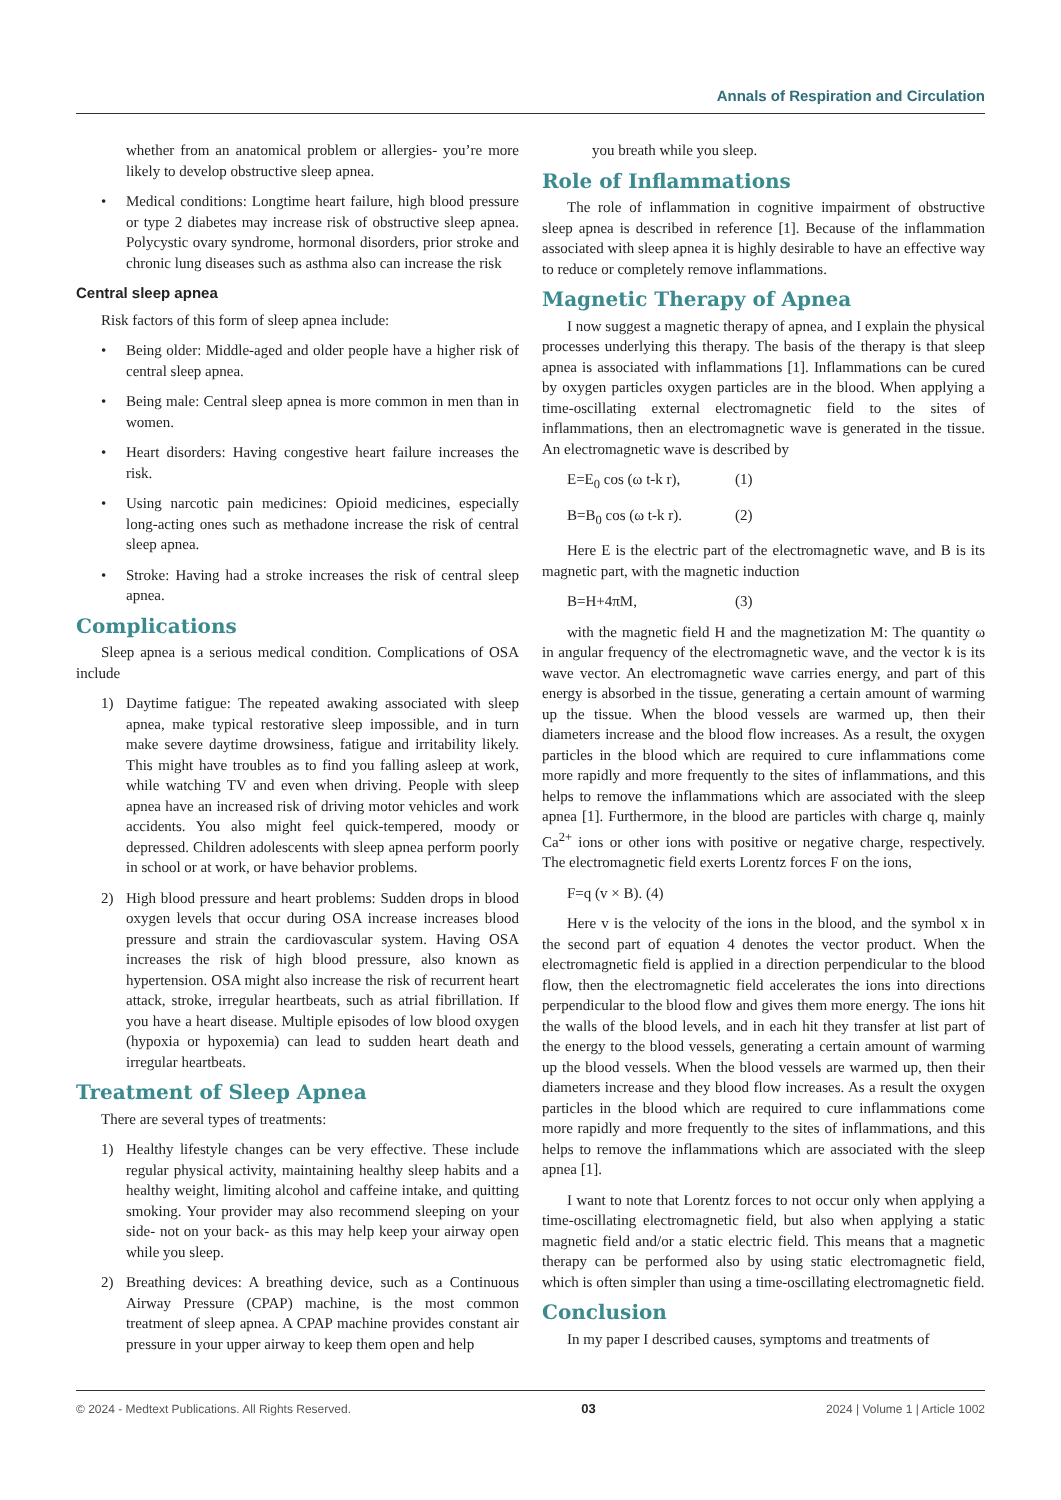Annals of Respiration and Circulation
whether from an anatomical problem or allergies- you’re more likely to develop obstructive sleep apnea.
• Medical conditions: Longtime heart failure, high blood pressure or type 2 diabetes may increase risk of obstructive sleep apnea. Polycystic ovary syndrome, hormonal disorders, prior stroke and chronic lung diseases such as asthma also can increase the risk
Central sleep apnea
Risk factors of this form of sleep apnea include:
• Being older: Middle-aged and older people have a higher risk of central sleep apnea.
• Being male: Central sleep apnea is more common in men than in women.
• Heart disorders: Having congestive heart failure increases the risk.
• Using narcotic pain medicines: Opioid medicines, especially long-acting ones such as methadone increase the risk of central sleep apnea.
• Stroke: Having had a stroke increases the risk of central sleep apnea.
Complications
Sleep apnea is a serious medical condition. Complications of OSA include
1) Daytime fatigue: The repeated awaking associated with sleep apnea, make typical restorative sleep impossible, and in turn make severe daytime drowsiness, fatigue and irritability likely. This might have troubles as to find you falling asleep at work, while watching TV and even when driving. People with sleep apnea have an increased risk of driving motor vehicles and work accidents. You also might feel quick-tempered, moody or depressed. Children adolescents with sleep apnea perform poorly in school or at work, or have behavior problems.
2) High blood pressure and heart problems: Sudden drops in blood oxygen levels that occur during OSA increase increases blood pressure and strain the cardiovascular system. Having OSA increases the risk of high blood pressure, also known as hypertension. OSA might also increase the risk of recurrent heart attack, stroke, irregular heartbeats, such as atrial fibrillation. If you have a heart disease. Multiple episodes of low blood oxygen (hypoxia or hypoxemia) can lead to sudden heart death and irregular heartbeats.
Treatment of Sleep Apnea
There are several types of treatments:
1) Healthy lifestyle changes can be very effective. These include regular physical activity, maintaining healthy sleep habits and a healthy weight, limiting alcohol and caffeine intake, and quitting smoking. Your provider may also recommend sleeping on your side- not on your back- as this may help keep your airway open while you sleep.
2) Breathing devices: A breathing device, such as a Continuous Airway Pressure (CPAP) machine, is the most common treatment of sleep apnea. A CPAP machine provides constant air pressure in your upper airway to keep them open and help
you breath while you sleep.
Role of Inflammations
The role of inflammation in cognitive impairment of obstructive sleep apnea is described in reference [1]. Because of the inflammation associated with sleep apnea it is highly desirable to have an effective way to reduce or completely remove inflammations.
Magnetic Therapy of Apnea
I now suggest a magnetic therapy of apnea, and I explain the physical processes underlying this therapy. The basis of the therapy is that sleep apnea is associated with inflammations [1]. Inflammations can be cured by oxygen particles oxygen particles are in the blood. When applying a time-oscillating external electromagnetic field to the sites of inflammations, then an electromagnetic wave is generated in the tissue. An electromagnetic wave is described by
E=E<sub>0</sub> cos (ω t-k r), (1)
B=B<sub>0</sub> cos (ω t-k r). (2)
Here E is the electric part of the electromagnetic wave, and B is its magnetic part, with the magnetic induction
B=H+4πM, (3)
with the magnetic field H and the magnetization M: The quantity ω in angular frequency of the electromagnetic wave, and the vector k is its wave vector. An electromagnetic wave carries energy, and part of this energy is absorbed in the tissue, generating a certain amount of warming up the tissue. When the blood vessels are warmed up, then their diameters increase and the blood flow increases. As a result, the oxygen particles in the blood which are required to cure inflammations come more rapidly and more frequently to the sites of inflammations, and this helps to remove the inflammations which are associated with the sleep apnea [1]. Furthermore, in the blood are particles with charge q, mainly Ca<sup>2+</sup> ions or other ions with positive or negative charge, respectively. The electromagnetic field exerts Lorentz forces F on the ions,
F=q (v × B). (4)
Here v is the velocity of the ions in the blood, and the symbol x in the second part of equation 4 denotes the vector product. When the electromagnetic field is applied in a direction perpendicular to the blood flow, then the electromagnetic field accelerates the ions into directions perpendicular to the blood flow and gives them more energy. The ions hit the walls of the blood levels, and in each hit they transfer at list part of the energy to the blood vessels, generating a certain amount of warming up the blood vessels. When the blood vessels are warmed up, then their diameters increase and they blood flow increases. As a result the oxygen particles in the blood which are required to cure inflammations come more rapidly and more frequently to the sites of inflammations, and this helps to remove the inflammations which are associated with the sleep apnea [1].
I want to note that Lorentz forces to not occur only when applying a time-oscillating electromagnetic field, but also when applying a static magnetic field and/or a static electric field. This means that a magnetic therapy can be performed also by using static electromagnetic field, which is often simpler than using a time-oscillating electromagnetic field.
Conclusion
In my paper I described causes, symptoms and treatments of
© 2024 - Medtext Publications. All Rights Reserved. 03 2024 | Volume 1 | Article 1002